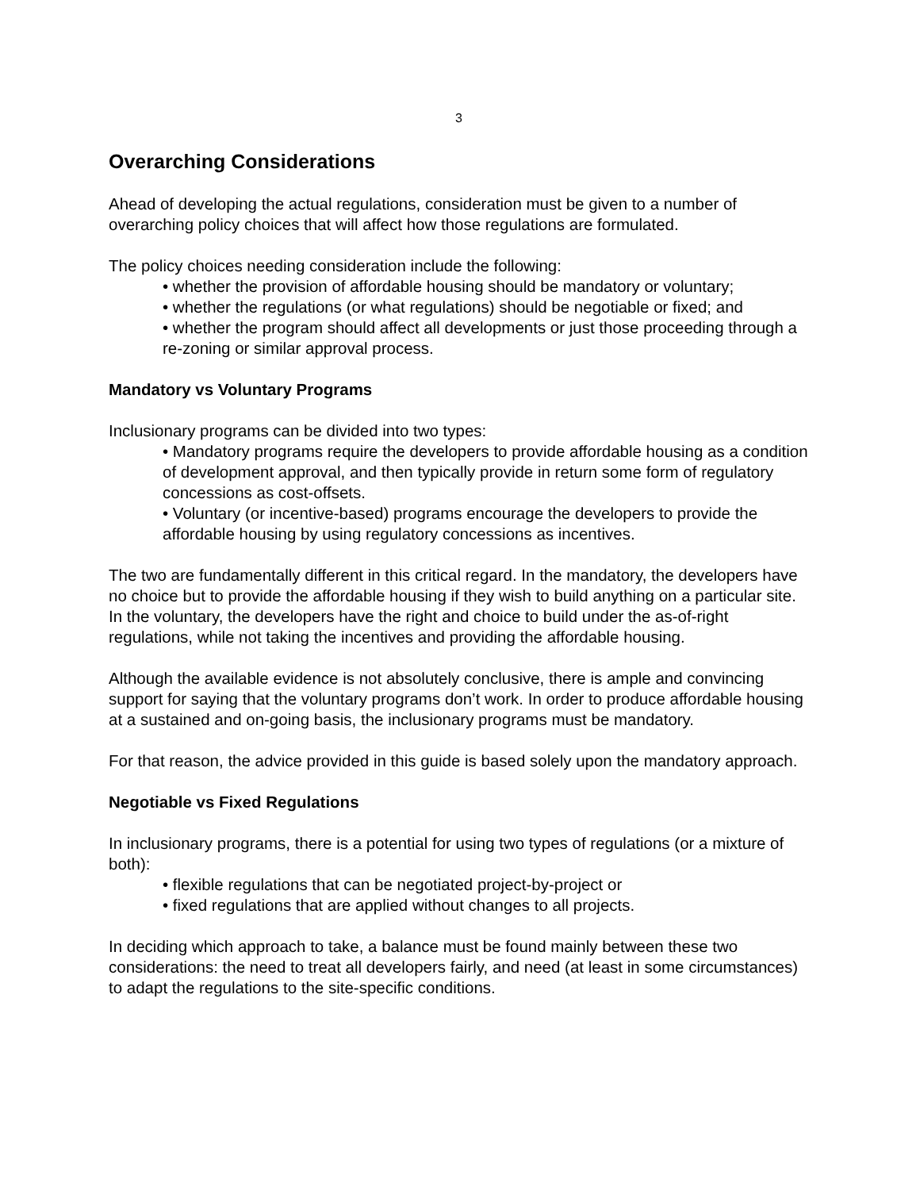3
Overarching Considerations
Ahead of developing the actual regulations, consideration must be given to a number of overarching policy choices that will affect how those regulations are formulated.
The policy choices needing consideration include the following:
• whether the provision of affordable housing should be mandatory or voluntary;
• whether the regulations (or what regulations) should be negotiable or fixed; and
• whether the program should affect all developments or just those proceeding through a re-zoning or similar approval process.
Mandatory vs Voluntary Programs
Inclusionary programs can be divided into two types:
• Mandatory programs require the developers to provide affordable housing as a condition of development approval, and then typically provide in return some form of regulatory concessions as cost-offsets.
• Voluntary (or incentive-based) programs encourage the developers to provide the affordable housing by using regulatory concessions as incentives.
The two are fundamentally different in this critical regard. In the mandatory, the developers have no choice but to provide the affordable housing if they wish to build anything on a particular site. In the voluntary, the developers have the right and choice to build under the as-of-right regulations, while not taking the incentives and providing the affordable housing.
Although the available evidence is not absolutely conclusive, there is ample and convincing support for saying that the voluntary programs don’t work. In order to produce affordable housing at a sustained and on-going basis, the inclusionary programs must be mandatory.
For that reason, the advice provided in this guide is based solely upon the mandatory approach.
Negotiable vs Fixed Regulations
In inclusionary programs, there is a potential for using two types of regulations (or a mixture of both):
• flexible regulations that can be negotiated project-by-project or
• fixed regulations that are applied without changes to all projects.
In deciding which approach to take, a balance must be found mainly between these two considerations: the need to treat all developers fairly, and need (at least in some circumstances) to adapt the regulations to the site-specific conditions.